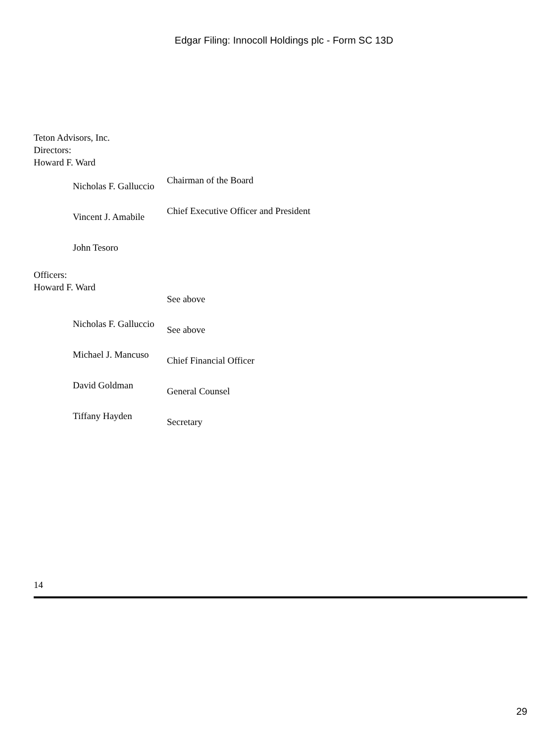Edgar Filing: Innocoll Holdings plc - Form SC 13D
Teton Advisors, Inc.
Directors:
Howard F. Ward
| Nicholas F. Galluccio | Chairman of the Board |
| Vincent J. Amabile | Chief Executive Officer and President |
| John Tesoro | |
Officers:
Howard F. Ward
| | See above |
| Nicholas F. Galluccio | See above |
| Michael J. Mancuso | Chief Financial Officer |
| David Goldman | General Counsel |
| Tiffany Hayden | Secretary |
14
29